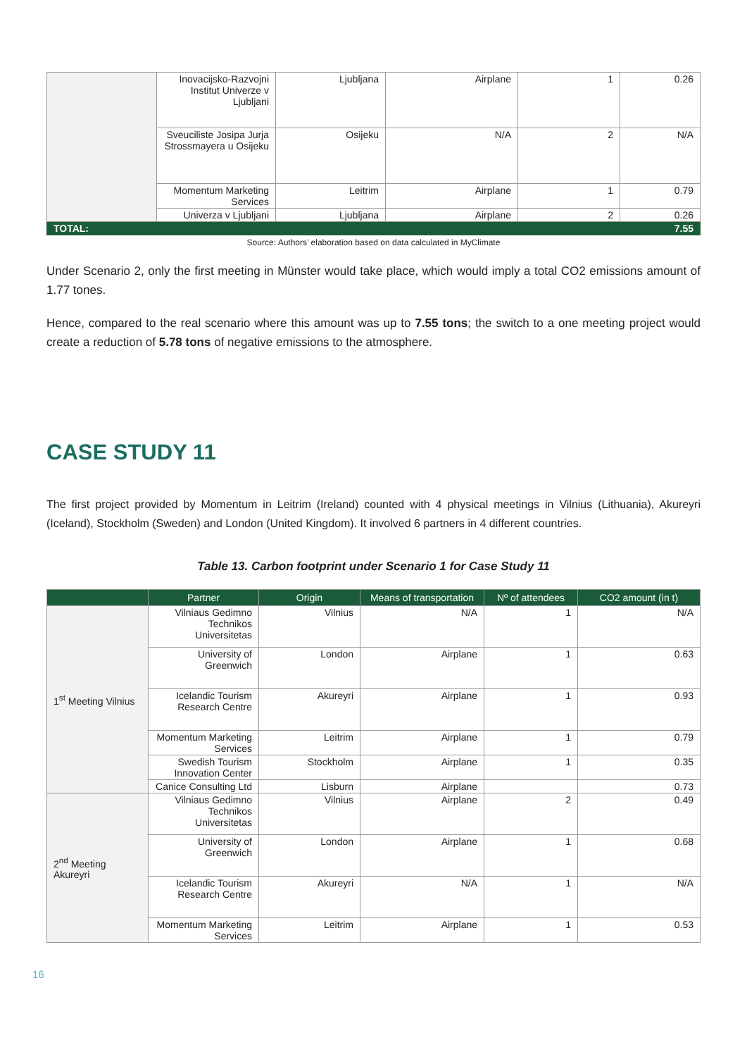| | Inovacijsko-Razvojni Institut Univerze v Ljubljani | Ljubljana | Airplane | 1 | 0.26 |
| | Sveuciliste Josipa Jurja Strossmayera u Osijeku | Osijeku | N/A | 2 | N/A |
| | Momentum Marketing Services | Leitrim | Airplane | 1 | 0.79 |
| | Univerza v Ljubljani | Ljubljana | Airplane | 2 | 0.26 |
| TOTAL: | | | | | 7.55 |
Source: Authors’ elaboration based on data calculated in MyClimate
Under Scenario 2, only the first meeting in Münster would take place, which would imply a total CO2 emissions amount of 1.77 tones.
Hence, compared to the real scenario where this amount was up to 7.55 tons; the switch to a one meeting project would create a reduction of 5.78 tons of negative emissions to the atmosphere.
CASE STUDY 11
The first project provided by Momentum in Leitrim (Ireland) counted with 4 physical meetings in Vilnius (Lithuania), Akureyri (Iceland), Stockholm (Sweden) and London (United Kingdom). It involved 6 partners in 4 different countries.
Table 13. Carbon footprint under Scenario 1 for Case Study 11
| | Partner | Origin | Means of transportation | Nº of attendees | CO2 amount (in t) |
| --- | --- | --- | --- | --- | --- |
| 1<sup>st</sup> Meeting Vilnius | Vilniaus Gedimno Technikos Universitetas | Vilnius | N/A | 1 | N/A |
| | University of Greenwich | London | Airplane | 1 | 0.63 |
| | Icelandic Tourism Research Centre | Akureyri | Airplane | 1 | 0.93 |
| | Momentum Marketing Services | Leitrim | Airplane | 1 | 0.79 |
| | Swedish Tourism Innovation Center | Stockholm | Airplane | 1 | 0.35 |
| | Canice Consulting Ltd | Lisburn | Airplane | | 0.73 |
| 2<sup>nd</sup> Meeting Akureyri | Vilniaus Gedimno Technikos Universitetas | Vilnius | Airplane | 2 | 0.49 |
| | University of Greenwich | London | Airplane | 1 | 0.68 |
| | Icelandic Tourism Research Centre | Akureyri | N/A | 1 | N/A |
| | Momentum Marketing Services | Leitrim | Airplane | 1 | 0.53 |
16